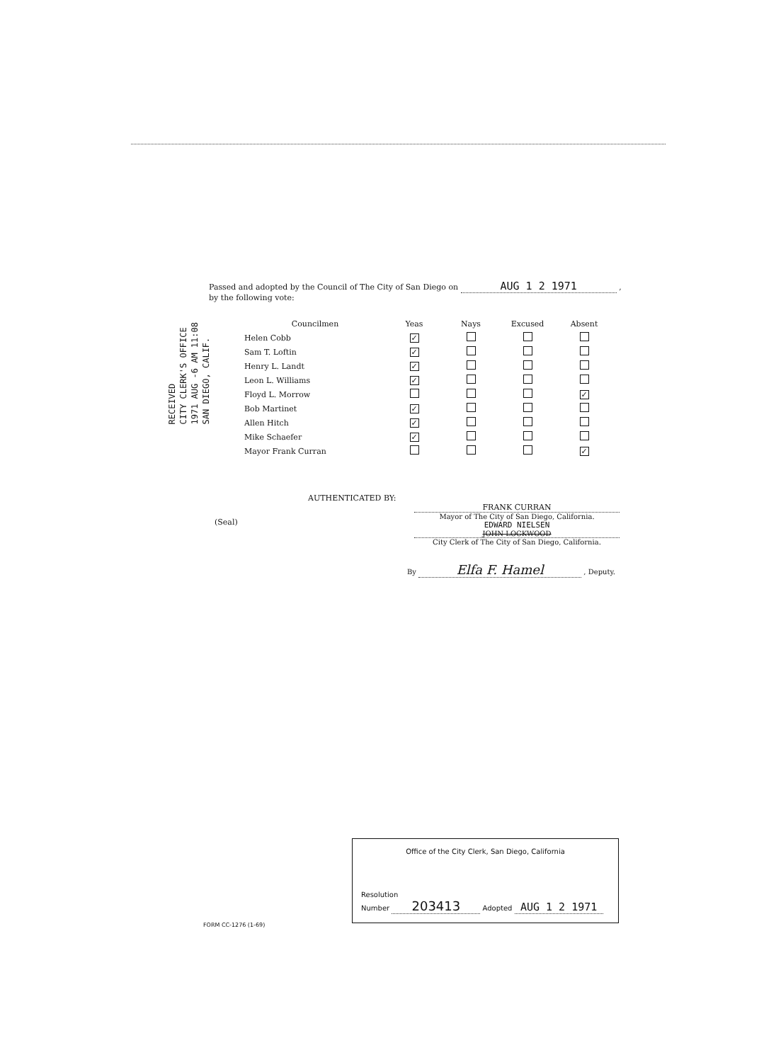RECEIVED
CITY CLERK'S OFFICE
1971 AUG -6 AM 11:08
SAN DIEGO, CALIF.
Passed and adopted by the Council of The City of San Diego on AUG 1 2 1971 ,
by the following vote:
| Councilmen | Yeas | Nays | Excused | Absent |
| --- | --- | --- | --- | --- |
| Helen Cobb | ✓ | | | |
| Sam T. Loftin | ✓ | | | |
| Henry L. Landt | ✓ | | | |
| Leon L. Williams | ✓ | | | |
| Floyd L. Morrow | | | | ✓ |
| Bob Martinet | ✓ | | | |
| Allen Hitch | ✓ | | | |
| Mike Schaefer | ✓ | | | |
| Mayor Frank Curran | | | | ✓ |
AUTHENTICATED BY:
FRANK CURRAN
Mayor of The City of San Diego, California.
EDWARD NIELSEN
JOHN LOCKWOOD
City Clerk of The City of San Diego, California.
(Seal)
By Elfa F. Hamel , Deputy.
Office of the City Clerk, San Diego, California
Resolution
Number 203413 Adopted AUG 1 2 1971
FORM CC-1276 (1-69)